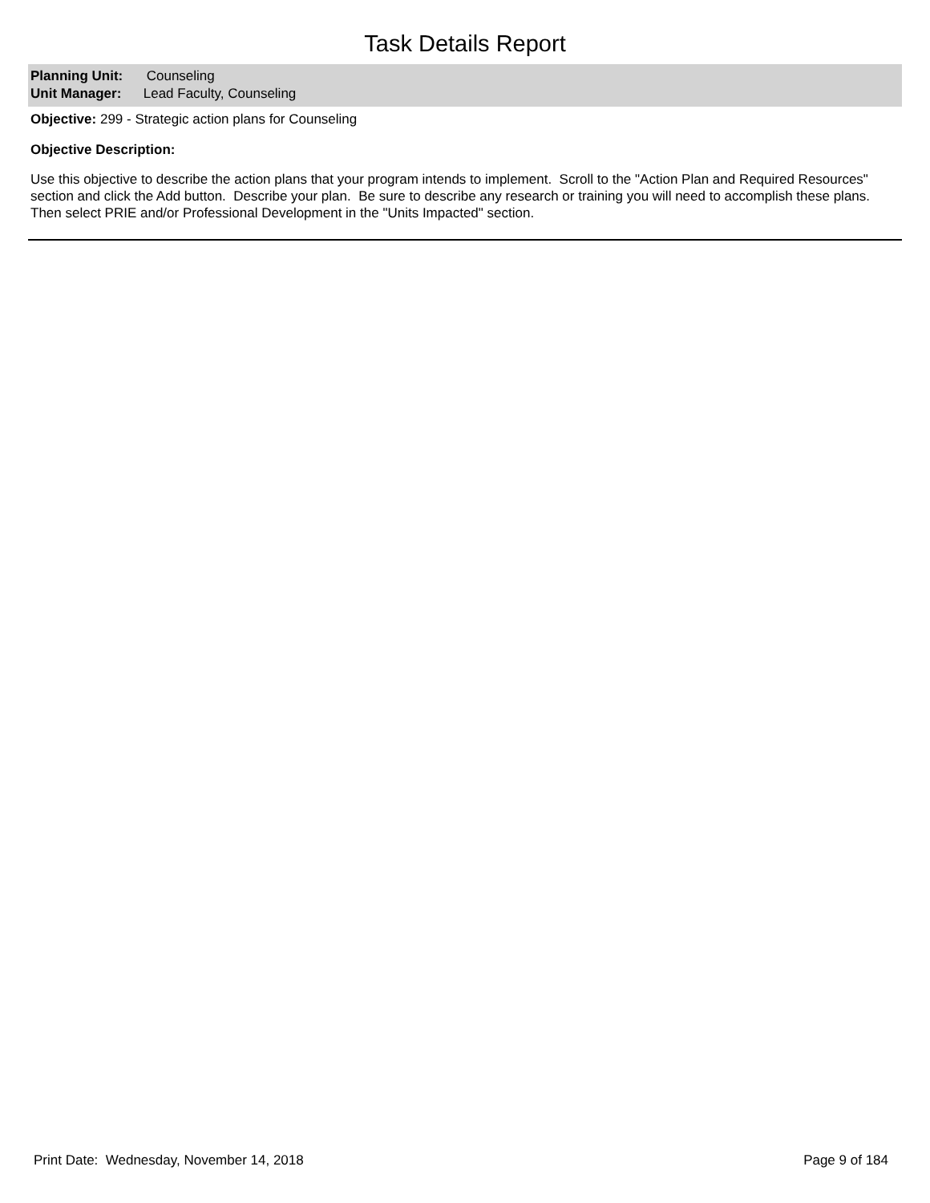Task Details Report
Planning Unit: Counseling
Unit Manager: Lead Faculty, Counseling
Objective: 299 - Strategic action plans for Counseling
Objective Description:
Use this objective to describe the action plans that your program intends to implement. Scroll to the "Action Plan and Required Resources" section and click the Add button. Describe your plan. Be sure to describe any research or training you will need to accomplish these plans. Then select PRIE and/or Professional Development in the "Units Impacted" section.
Print Date: Wednesday, November 14, 2018 Page 9 of 184